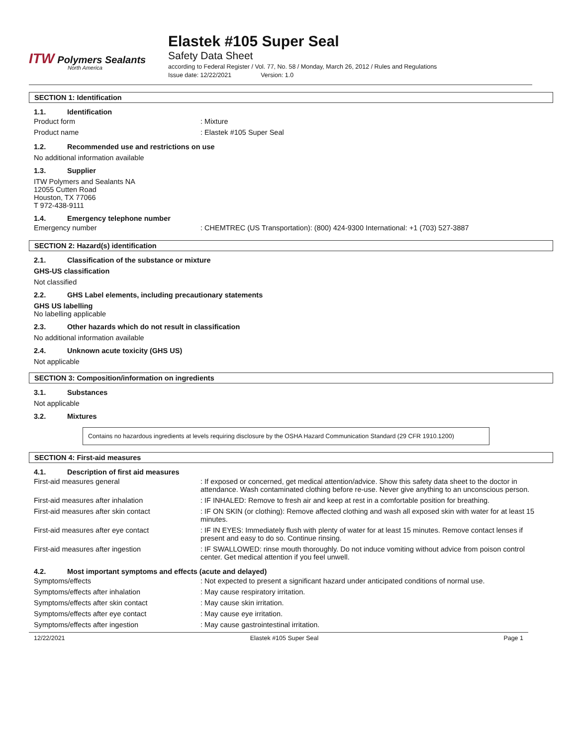ITW Polymers Sealants
North America
Elastek #105 Super Seal
Safety Data Sheet
according to Federal Register / Vol. 77, No. 58 / Monday, March 26, 2012 / Rules and Regulations
Issue date: 12/22/2021 Version: 1.0
SECTION 1: Identification
1.1. Identification
| Product form | : Mixture |
| Product name | : Elastek #105 Super Seal |
1.2. Recommended use and restrictions on use
No additional information available
1.3. Supplier
ITW Polymers and Sealants NA
12055 Cutten Road
Houston, TX 77066
T 972-438-9111
1.4. Emergency telephone number
| Emergency number | : CHEMTREC (US Transportation): (800) 424-9300 International: +1 (703) 527-3887 |
SECTION 2: Hazard(s) identification
2.1. Classification of the substance or mixture
GHS-US classification
Not classified
2.2. GHS Label elements, including precautionary statements
GHS US labelling
No labelling applicable
2.3. Other hazards which do not result in classification
No additional information available
2.4. Unknown acute toxicity (GHS US)
Not applicable
SECTION 3: Composition/information on ingredients
3.1. Substances
Not applicable
3.2. Mixtures
Contains no hazardous ingredients at levels requiring disclosure by the OSHA Hazard Communication Standard (29 CFR 1910.1200)
SECTION 4: First-aid measures
4.1. Description of first aid measures
| First-aid measures general | : If exposed or concerned, get medical attention/advice. Show this safety data sheet to the doctor in attendance. Wash contaminated clothing before re-use. Never give anything to an unconscious person. |
| First-aid measures after inhalation | : IF INHALED: Remove to fresh air and keep at rest in a comfortable position for breathing. |
| First-aid measures after skin contact | : IF ON SKIN (or clothing): Remove affected clothing and wash all exposed skin with water for at least 15 minutes. |
| First-aid measures after eye contact | : IF IN EYES: Immediately flush with plenty of water for at least 15 minutes. Remove contact lenses if present and easy to do so. Continue rinsing. |
| First-aid measures after ingestion | : IF SWALLOWED: rinse mouth thoroughly. Do not induce vomiting without advice from poison control center. Get medical attention if you feel unwell. |
4.2. Most important symptoms and effects (acute and delayed)
| Symptoms/effects | : Not expected to present a significant hazard under anticipated conditions of normal use. |
| Symptoms/effects after inhalation | : May cause respiratory irritation. |
| Symptoms/effects after skin contact | : May cause skin irritation. |
| Symptoms/effects after eye contact | : May cause eye irritation. |
| Symptoms/effects after ingestion | : May cause gastrointestinal irritation. |
12/22/2021 Elastek #105 Super Seal Page 1